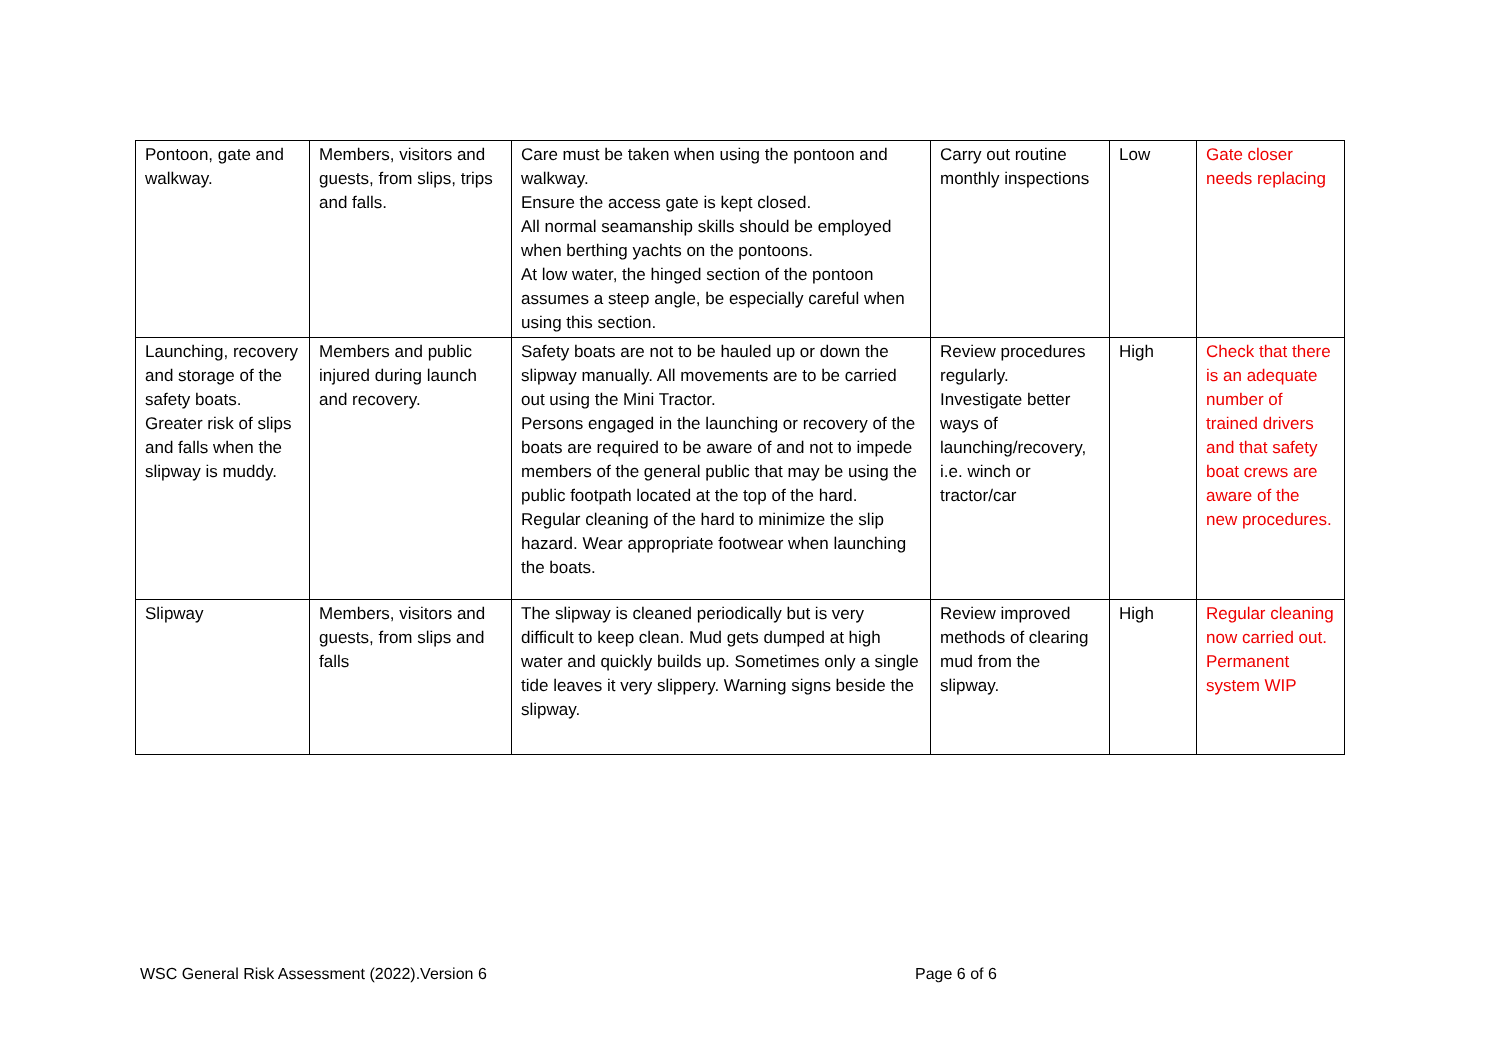| Pontoon, gate and walkway. | Members, visitors and guests, from slips, trips and falls. | Care must be taken when using the pontoon and walkway. Ensure the access gate is kept closed. All normal seamanship skills should be employed when berthing yachts on the pontoons. At low water, the hinged section of the pontoon assumes a steep angle, be especially careful when using this section. | Carry out routine monthly inspections | Low | Gate closer needs replacing |
| Launching, recovery and storage of the safety boats. Greater risk of slips and falls when the slipway is muddy. | Members and public injured during launch and recovery. | Safety boats are not to be hauled up or down the slipway manually. All movements are to be carried out using the Mini Tractor. Persons engaged in the launching or recovery of the boats are required to be aware of and not to impede members of the general public that may be using the public footpath located at the top of the hard. Regular cleaning of the hard to minimize the slip hazard. Wear appropriate footwear when launching the boats. | Review procedures regularly. Investigate better ways of launching/recovery, i.e. winch or tractor/car | High | Check that there is an adequate number of trained drivers and that safety boat crews are aware of the new procedures. |
| Slipway | Members, visitors and guests, from slips and falls | The slipway is cleaned periodically but is very difficult to keep clean. Mud gets dumped at high water and quickly builds up. Sometimes only a single tide leaves it very slippery. Warning signs beside the slipway. | Review improved methods of clearing mud from the slipway. | High | Regular cleaning now carried out. Permanent system WIP |
WSC General Risk Assessment (2022).Version 6 Page 6 of 6